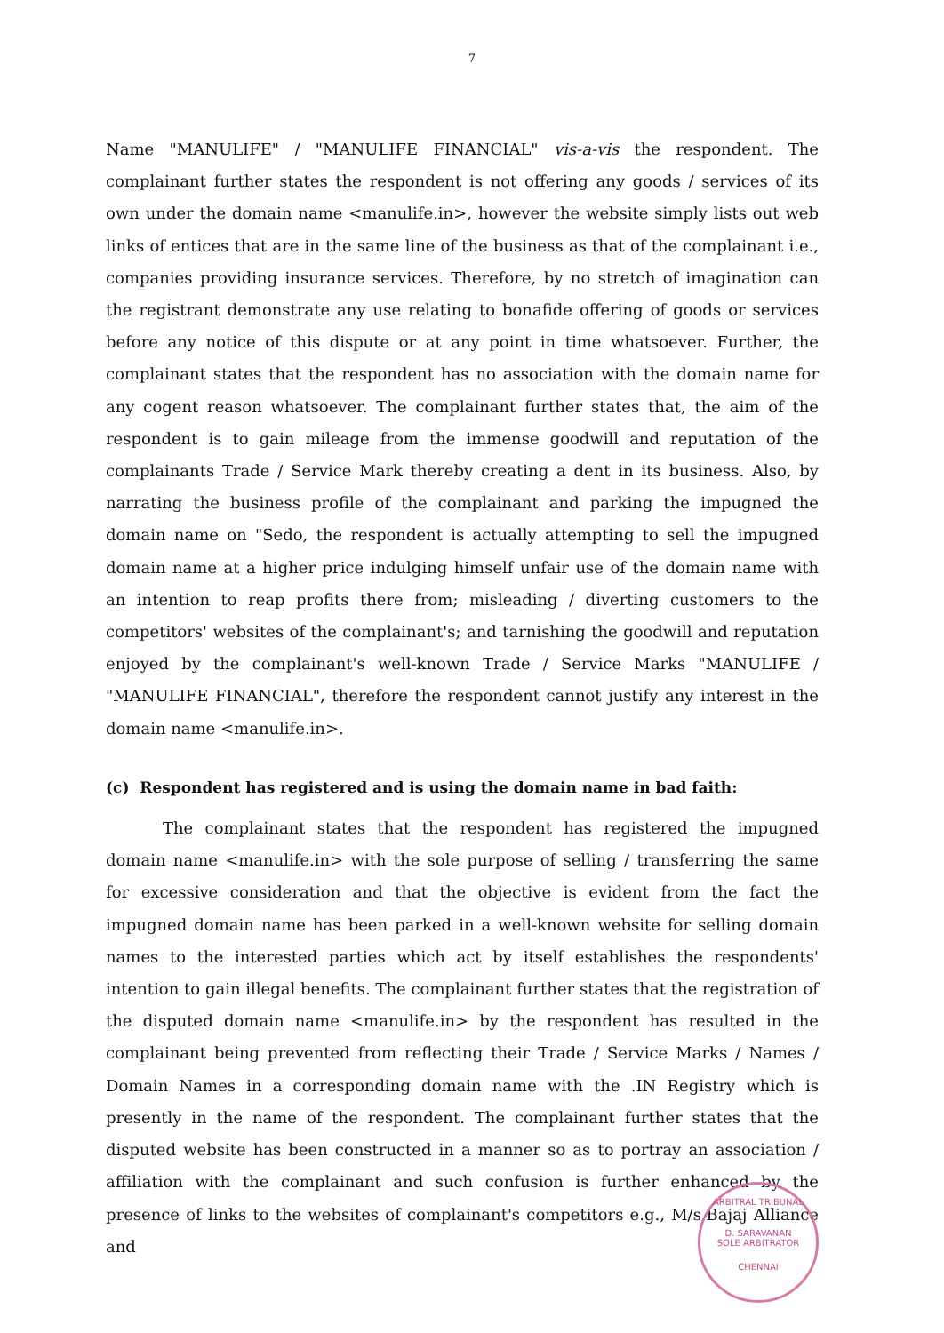7
Name "MANULIFE" / "MANULIFE FINANCIAL" vis-a-vis the respondent. The complainant further states the respondent is not offering any goods / services of its own under the domain name <manulife.in>, however the website simply lists out web links of entices that are in the same line of the business as that of the complainant i.e., companies providing insurance services. Therefore, by no stretch of imagination can the registrant demonstrate any use relating to bonafide offering of goods or services before any notice of this dispute or at any point in time whatsoever. Further, the complainant states that the respondent has no association with the domain name for any cogent reason whatsoever. The complainant further states that, the aim of the respondent is to gain mileage from the immense goodwill and reputation of the complainants Trade / Service Mark thereby creating a dent in its business. Also, by narrating the business profile of the complainant and parking the impugned the domain name on "Sedo, the respondent is actually attempting to sell the impugned domain name at a higher price indulging himself unfair use of the domain name with an intention to reap profits there from; misleading / diverting customers to the competitors' websites of the complainant's; and tarnishing the goodwill and reputation enjoyed by the complainant's well-known Trade / Service Marks "MANULIFE / "MANULIFE FINANCIAL", therefore the respondent cannot justify any interest in the domain name <manulife.in>.
(c) Respondent has registered and is using the domain name in bad faith:
The complainant states that the respondent has registered the impugned domain name <manulife.in> with the sole purpose of selling / transferring the same for excessive consideration and that the objective is evident from the fact the impugned domain name has been parked in a well-known website for selling domain names to the interested parties which act by itself establishes the respondents' intention to gain illegal benefits. The complainant further states that the registration of the disputed domain name <manulife.in> by the respondent has resulted in the complainant being prevented from reflecting their Trade / Service Marks / Names / Domain Names in a corresponding domain name with the .IN Registry which is presently in the name of the respondent. The complainant further states that the disputed website has been constructed in a manner so as to portray an association / affiliation with the complainant and such confusion is further enhanced by the presence of links to the websites of complainant's competitors e.g., M/s.Bajaj Alliance and
ARBITRAL TRIBUNAL
D. SARAVANAN
SOLE ARBITRATOR
CHENNAI